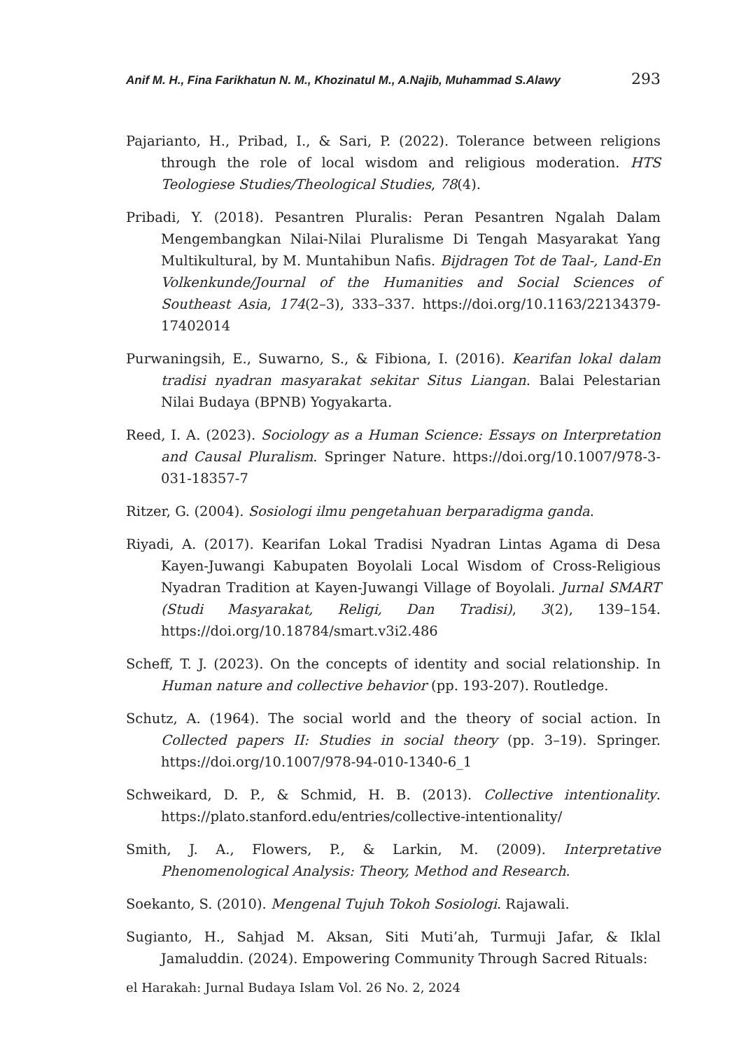Anif M. H., Fina Farikhatun N. M., Khozinatul M., A.Najib, Muhammad S.Alawy 293
Pajarianto, H., Pribad, I., & Sari, P. (2022). Tolerance between religions through the role of local wisdom and religious moderation. HTS Teologiese Studies/Theological Studies, 78(4).
Pribadi, Y. (2018). Pesantren Pluralis: Peran Pesantren Ngalah Dalam Mengembangkan Nilai-Nilai Pluralisme Di Tengah Masyarakat Yang Multikultural, by M. Muntahibun Nafis. Bijdragen Tot de Taal-, Land-En Volkenkunde/Journal of the Humanities and Social Sciences of Southeast Asia, 174(2–3), 333–337. https://doi.org/10.1163/22134379-17402014
Purwaningsih, E., Suwarno, S., & Fibiona, I. (2016). Kearifan lokal dalam tradisi nyadran masyarakat sekitar Situs Liangan. Balai Pelestarian Nilai Budaya (BPNB) Yogyakarta.
Reed, I. A. (2023). Sociology as a Human Science: Essays on Interpretation and Causal Pluralism. Springer Nature. https://doi.org/10.1007/978-3-031-18357-7
Ritzer, G. (2004). Sosiologi ilmu pengetahuan berparadigma ganda.
Riyadi, A. (2017). Kearifan Lokal Tradisi Nyadran Lintas Agama di Desa Kayen-Juwangi Kabupaten Boyolali Local Wisdom of Cross-Religious Nyadran Tradition at Kayen-Juwangi Village of Boyolali. Jurnal SMART (Studi Masyarakat, Religi, Dan Tradisi), 3(2), 139–154. https://doi.org/10.18784/smart.v3i2.486
Scheff, T. J. (2023). On the concepts of identity and social relationship. In Human nature and collective behavior (pp. 193-207). Routledge.
Schutz, A. (1964). The social world and the theory of social action. In Collected papers II: Studies in social theory (pp. 3–19). Springer. https://doi.org/10.1007/978-94-010-1340-6_1
Schweikard, D. P., & Schmid, H. B. (2013). Collective intentionality. https://plato.stanford.edu/entries/collective-intentionality/
Smith, J. A., Flowers, P., & Larkin, M. (2009). Interpretative Phenomenological Analysis: Theory, Method and Research.
Soekanto, S. (2010). Mengenal Tujuh Tokoh Sosiologi. Rajawali.
Sugianto, H., Sahjad M. Aksan, Siti Muti’ah, Turmuji Jafar, & Iklal Jamaluddin. (2024). Empowering Community Through Sacred Rituals:
el Harakah: Jurnal Budaya Islam Vol. 26 No. 2, 2024